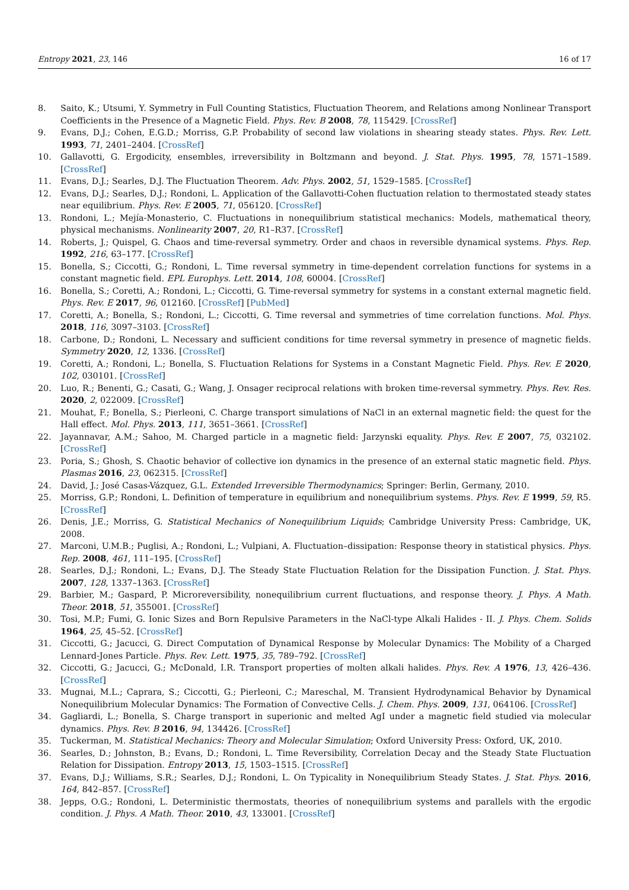Entropy 2021, 23, 146 16 of 17
8. Saito, K.; Utsumi, Y. Symmetry in Full Counting Statistics, Fluctuation Theorem, and Relations among Nonlinear Transport Coefficients in the Presence of a Magnetic Field. Phys. Rev. B 2008, 78, 115429. [CrossRef]
9. Evans, D.J.; Cohen, E.G.D.; Morriss, G.P. Probability of second law violations in shearing steady states. Phys. Rev. Lett. 1993, 71, 2401–2404. [CrossRef]
10. Gallavotti, G. Ergodicity, ensembles, irreversibility in Boltzmann and beyond. J. Stat. Phys. 1995, 78, 1571–1589. [CrossRef]
11. Evans, D.J.; Searles, D.J. The Fluctuation Theorem. Adv. Phys. 2002, 51, 1529–1585. [CrossRef]
12. Evans, D.J.; Searles, D.J.; Rondoni, L. Application of the Gallavotti-Cohen fluctuation relation to thermostated steady states near equilibrium. Phys. Rev. E 2005, 71, 056120. [CrossRef]
13. Rondoni, L.; Mejía-Monasterio, C. Fluctuations in nonequilibrium statistical mechanics: Models, mathematical theory, physical mechanisms. Nonlinearity 2007, 20, R1–R37. [CrossRef]
14. Roberts, J.; Quispel, G. Chaos and time-reversal symmetry. Order and chaos in reversible dynamical systems. Phys. Rep. 1992, 216, 63–177. [CrossRef]
15. Bonella, S.; Ciccotti, G.; Rondoni, L. Time reversal symmetry in time-dependent correlation functions for systems in a constant magnetic field. EPL Europhys. Lett. 2014, 108, 60004. [CrossRef]
16. Bonella, S.; Coretti, A.; Rondoni, L.; Ciccotti, G. Time-reversal symmetry for systems in a constant external magnetic field. Phys. Rev. E 2017, 96, 012160. [CrossRef] [PubMed]
17. Coretti, A.; Bonella, S.; Rondoni, L.; Ciccotti, G. Time reversal and symmetries of time correlation functions. Mol. Phys. 2018, 116, 3097–3103. [CrossRef]
18. Carbone, D.; Rondoni, L. Necessary and sufficient conditions for time reversal symmetry in presence of magnetic fields. Symmetry 2020, 12, 1336. [CrossRef]
19. Coretti, A.; Rondoni, L.; Bonella, S. Fluctuation Relations for Systems in a Constant Magnetic Field. Phys. Rev. E 2020, 102, 030101. [CrossRef]
20. Luo, R.; Benenti, G.; Casati, G.; Wang, J. Onsager reciprocal relations with broken time-reversal symmetry. Phys. Rev. Res. 2020, 2, 022009. [CrossRef]
21. Mouhat, F.; Bonella, S.; Pierleoni, C. Charge transport simulations of NaCl in an external magnetic field: the quest for the Hall effect. Mol. Phys. 2013, 111, 3651–3661. [CrossRef]
22. Jayannavar, A.M.; Sahoo, M. Charged particle in a magnetic field: Jarzynski equality. Phys. Rev. E 2007, 75, 032102. [CrossRef]
23. Poria, S.; Ghosh, S. Chaotic behavior of collective ion dynamics in the presence of an external static magnetic field. Phys. Plasmas 2016, 23, 062315. [CrossRef]
24. David, J.; José Casas-Vázquez, G.L. Extended Irreversible Thermodynamics; Springer: Berlin, Germany, 2010.
25. Morriss, G.P.; Rondoni, L. Definition of temperature in equilibrium and nonequilibrium systems. Phys. Rev. E 1999, 59, R5. [CrossRef]
26. Denis, J.E.; Morriss, G. Statistical Mechanics of Nonequilibrium Liquids; Cambridge University Press: Cambridge, UK, 2008.
27. Marconi, U.M.B.; Puglisi, A.; Rondoni, L.; Vulpiani, A. Fluctuation–dissipation: Response theory in statistical physics. Phys. Rep. 2008, 461, 111–195. [CrossRef]
28. Searles, D.J.; Rondoni, L.; Evans, D.J. The Steady State Fluctuation Relation for the Dissipation Function. J. Stat. Phys. 2007, 128, 1337–1363. [CrossRef]
29. Barbier, M.; Gaspard, P. Microreversibility, nonequilibrium current fluctuations, and response theory. J. Phys. A Math. Theor. 2018, 51, 355001. [CrossRef]
30. Tosi, M.P.; Fumi, G. Ionic Sizes and Born Repulsive Parameters in the NaCl-type Alkali Halides - II. J. Phys. Chem. Solids 1964, 25, 45–52. [CrossRef]
31. Ciccotti, G.; Jacucci, G. Direct Computation of Dynamical Response by Molecular Dynamics: The Mobility of a Charged Lennard-Jones Particle. Phys. Rev. Lett. 1975, 35, 789–792. [CrossRef]
32. Ciccotti, G.; Jacucci, G.; McDonald, I.R. Transport properties of molten alkali halides. Phys. Rev. A 1976, 13, 426–436. [CrossRef]
33. Mugnai, M.L.; Caprara, S.; Ciccotti, G.; Pierleoni, C.; Mareschal, M. Transient Hydrodynamical Behavior by Dynamical Nonequilibrium Molecular Dynamics: The Formation of Convective Cells. J. Chem. Phys. 2009, 131, 064106. [CrossRef]
34. Gagliardi, L.; Bonella, S. Charge transport in superionic and melted AgI under a magnetic field studied via molecular dynamics. Phys. Rev. B 2016, 94, 134426. [CrossRef]
35. Tuckerman, M. Statistical Mechanics: Theory and Molecular Simulation; Oxford University Press: Oxford, UK, 2010.
36. Searles, D.; Johnston, B.; Evans, D.; Rondoni, L. Time Reversibility, Correlation Decay and the Steady State Fluctuation Relation for Dissipation. Entropy 2013, 15, 1503–1515. [CrossRef]
37. Evans, D.J.; Williams, S.R.; Searles, D.J.; Rondoni, L. On Typicality in Nonequilibrium Steady States. J. Stat. Phys. 2016, 164, 842–857. [CrossRef]
38. Jepps, O.G.; Rondoni, L. Deterministic thermostats, theories of nonequilibrium systems and parallels with the ergodic condition. J. Phys. A Math. Theor. 2010, 43, 133001. [CrossRef]